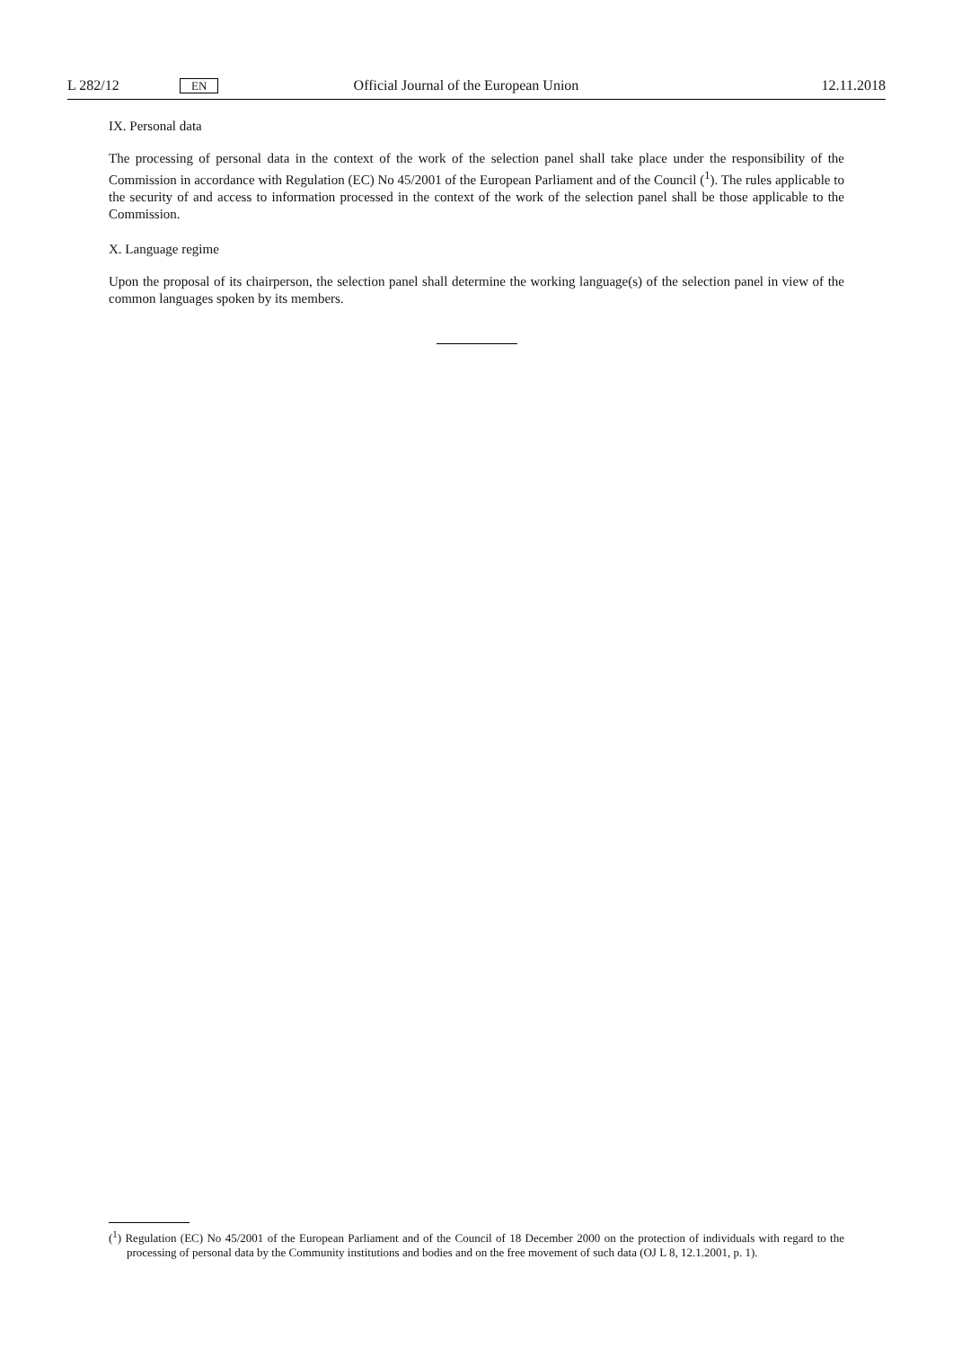L 282/12 EN Official Journal of the European Union 12.11.2018
IX. Personal data
The processing of personal data in the context of the work of the selection panel shall take place under the responsibility of the Commission in accordance with Regulation (EC) No 45/2001 of the European Parliament and of the Council (<sup>1</sup>). The rules applicable to the security of and access to information processed in the context of the work of the selection panel shall be those applicable to the Commission.
X. Language regime
Upon the proposal of its chairperson, the selection panel shall determine the working language(s) of the selection panel in view of the common languages spoken by its members.
(<sup>1</sup>) Regulation (EC) No 45/2001 of the European Parliament and of the Council of 18 December 2000 on the protection of individuals with regard to the processing of personal data by the Community institutions and bodies and on the free movement of such data (OJ L 8, 12.1.2001, p. 1).